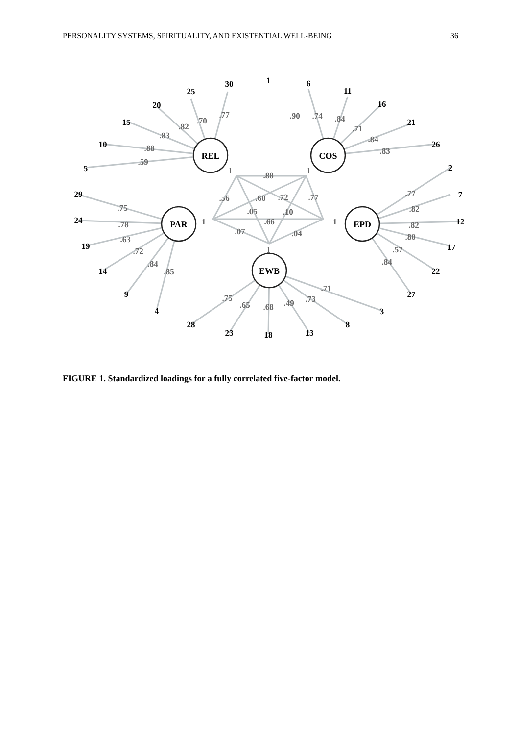PERSONALITY SYSTEMS, SPIRITUALITY, AND EXISTENTIAL WELL-BEING 36
REL
COS
PAR
EPD
EWB
30
25
20
15
10
5
1
6
11
16
21
26
2
7
12
17
22
27
29
24
19
14
9
4
28
23
18
13
8
3
.77
.70
.82
.83
.88
.59
.90
.74
.84
.71
.84
.83
.88
1
1
.56
.60
.72
.77
.05
.10
.66
1
1
.07
.04
1
.75
.78
.63
.72
.84
.85
.77
.82
.82
.80
.57
.84
.75
.65
.68
.49
.73
.71
FIGURE 1. Standardized loadings for a fully correlated five-factor model.